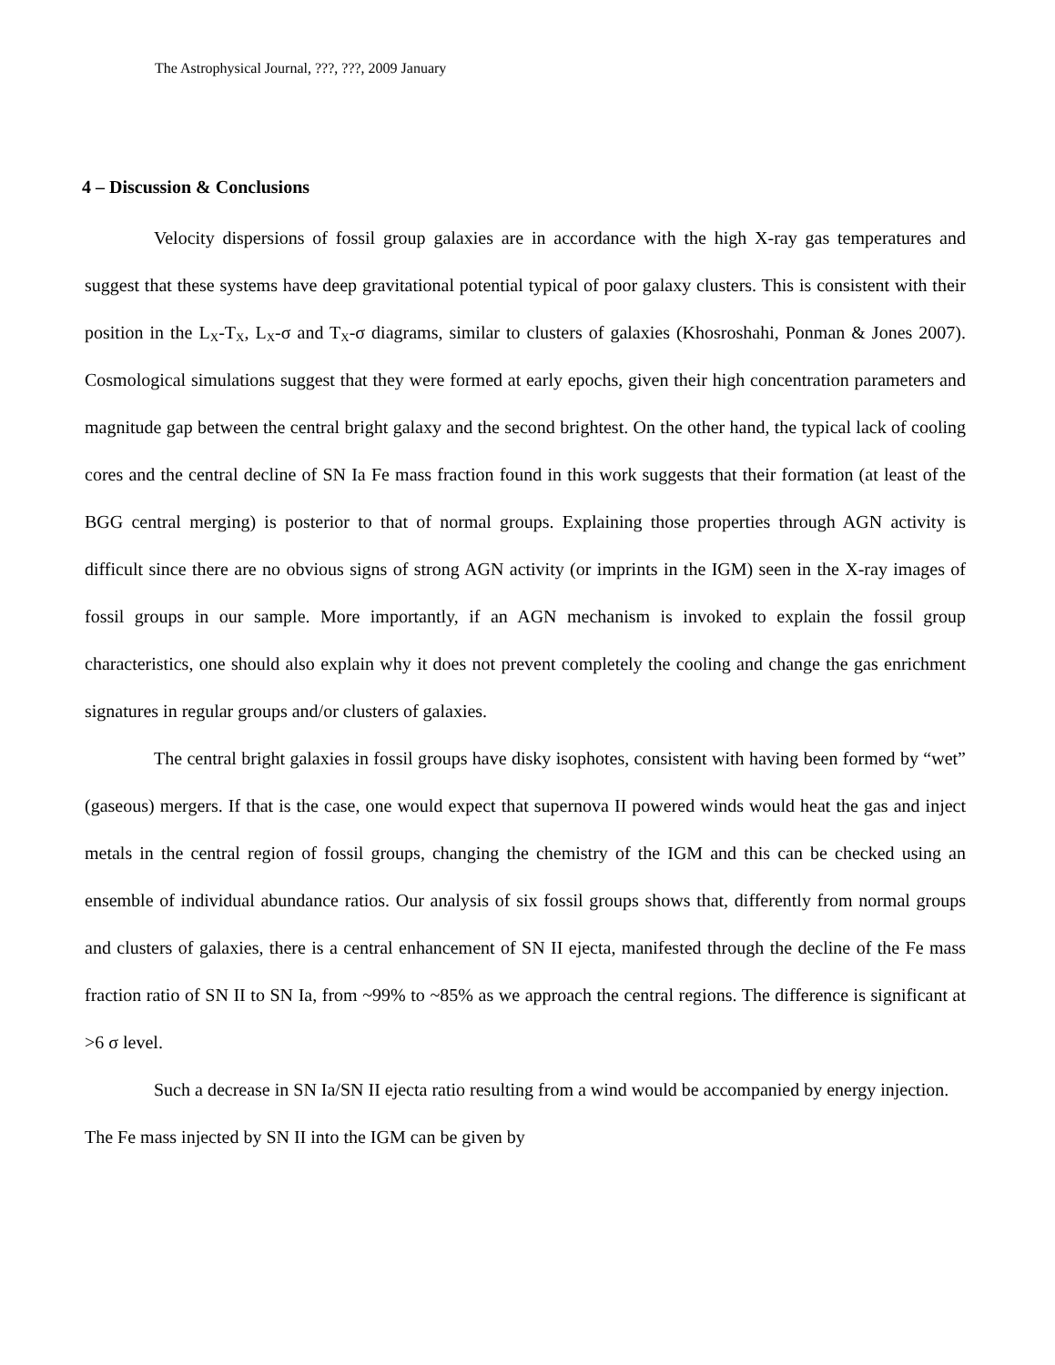The Astrophysical Journal, ???, ???, 2009 January
4 – Discussion & Conclusions
Velocity dispersions of fossil group galaxies are in accordance with the high X-ray gas temperatures and suggest that these systems have deep gravitational potential typical of poor galaxy clusters. This is consistent with their position in the L<sub>X</sub>-T<sub>X</sub>, L<sub>X</sub>-σ and T<sub>X</sub>-σ diagrams, similar to clusters of galaxies (Khosroshahi, Ponman & Jones 2007). Cosmological simulations suggest that they were formed at early epochs, given their high concentration parameters and magnitude gap between the central bright galaxy and the second brightest. On the other hand, the typical lack of cooling cores and the central decline of SN Ia Fe mass fraction found in this work suggests that their formation (at least of the BGG central merging) is posterior to that of normal groups. Explaining those properties through AGN activity is difficult since there are no obvious signs of strong AGN activity (or imprints in the IGM) seen in the X-ray images of fossil groups in our sample. More importantly, if an AGN mechanism is invoked to explain the fossil group characteristics, one should also explain why it does not prevent completely the cooling and change the gas enrichment signatures in regular groups and/or clusters of galaxies.
The central bright galaxies in fossil groups have disky isophotes, consistent with having been formed by “wet” (gaseous) mergers. If that is the case, one would expect that supernova II powered winds would heat the gas and inject metals in the central region of fossil groups, changing the chemistry of the IGM and this can be checked using an ensemble of individual abundance ratios. Our analysis of six fossil groups shows that, differently from normal groups and clusters of galaxies, there is a central enhancement of SN II ejecta, manifested through the decline of the Fe mass fraction ratio of SN II to SN Ia, from ~99% to ~85% as we approach the central regions. The difference is significant at >6 σ level.
Such a decrease in SN Ia/SN II ejecta ratio resulting from a wind would be accompanied by energy injection. The Fe mass injected by SN II into the IGM can be given by